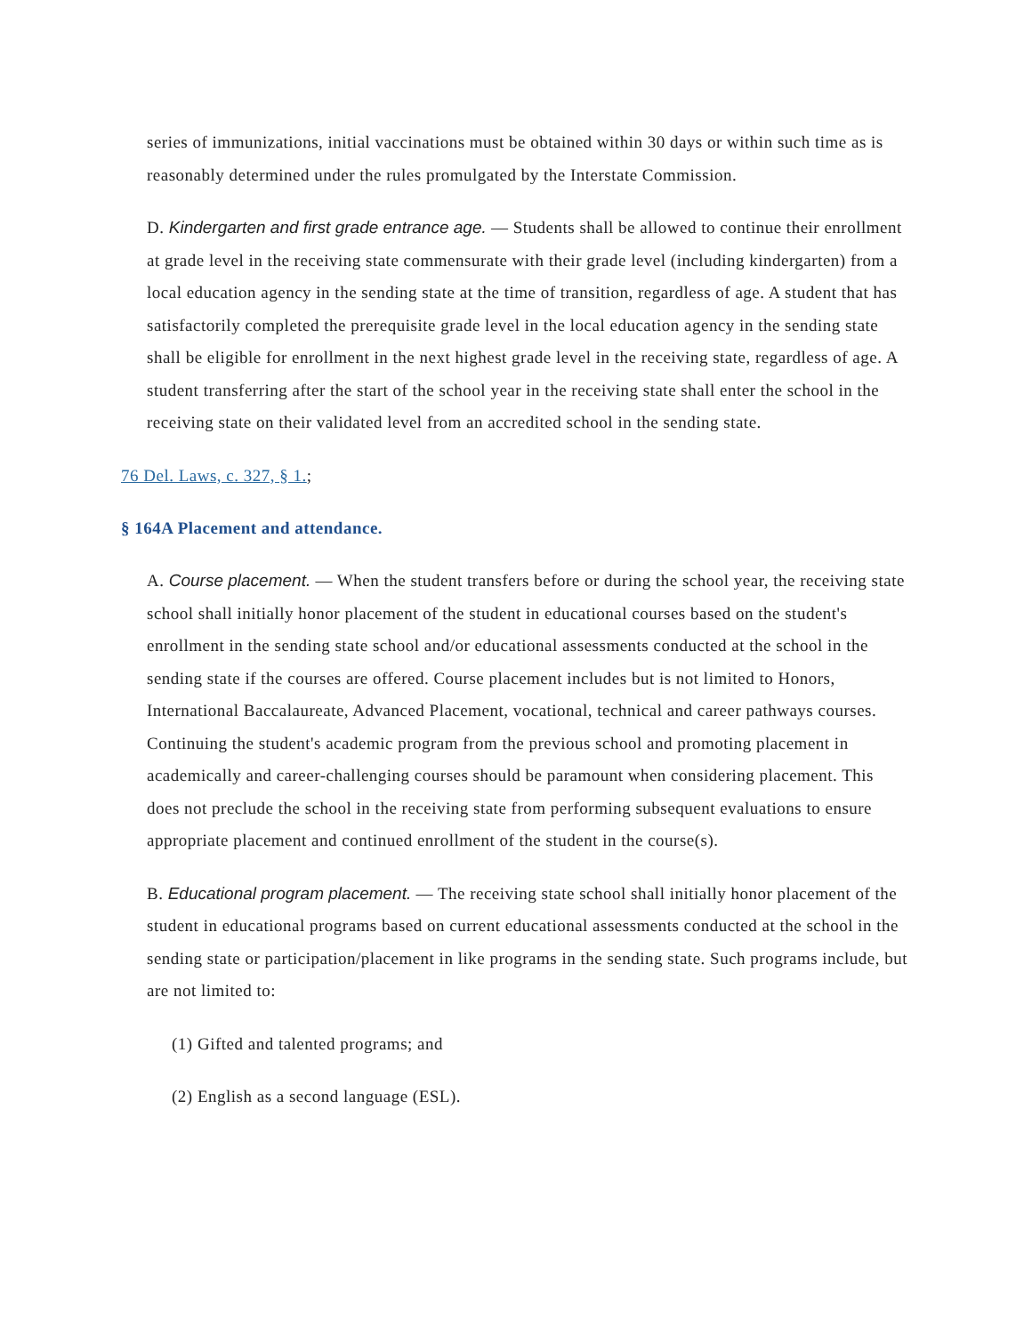series of immunizations, initial vaccinations must be obtained within 30 days or within such time as is reasonably determined under the rules promulgated by the Interstate Commission.
D. Kindergarten and first grade entrance age. — Students shall be allowed to continue their enrollment at grade level in the receiving state commensurate with their grade level (including kindergarten) from a local education agency in the sending state at the time of transition, regardless of age. A student that has satisfactorily completed the prerequisite grade level in the local education agency in the sending state shall be eligible for enrollment in the next highest grade level in the receiving state, regardless of age. A student transferring after the start of the school year in the receiving state shall enter the school in the receiving state on their validated level from an accredited school in the sending state.
76 Del. Laws, c. 327, § 1.;
§ 164A Placement and attendance.
A. Course placement. — When the student transfers before or during the school year, the receiving state school shall initially honor placement of the student in educational courses based on the student's enrollment in the sending state school and/or educational assessments conducted at the school in the sending state if the courses are offered. Course placement includes but is not limited to Honors, International Baccalaureate, Advanced Placement, vocational, technical and career pathways courses. Continuing the student's academic program from the previous school and promoting placement in academically and career-challenging courses should be paramount when considering placement. This does not preclude the school in the receiving state from performing subsequent evaluations to ensure appropriate placement and continued enrollment of the student in the course(s).
B. Educational program placement. — The receiving state school shall initially honor placement of the student in educational programs based on current educational assessments conducted at the school in the sending state or participation/placement in like programs in the sending state. Such programs include, but are not limited to:
(1) Gifted and talented programs; and
(2) English as a second language (ESL).